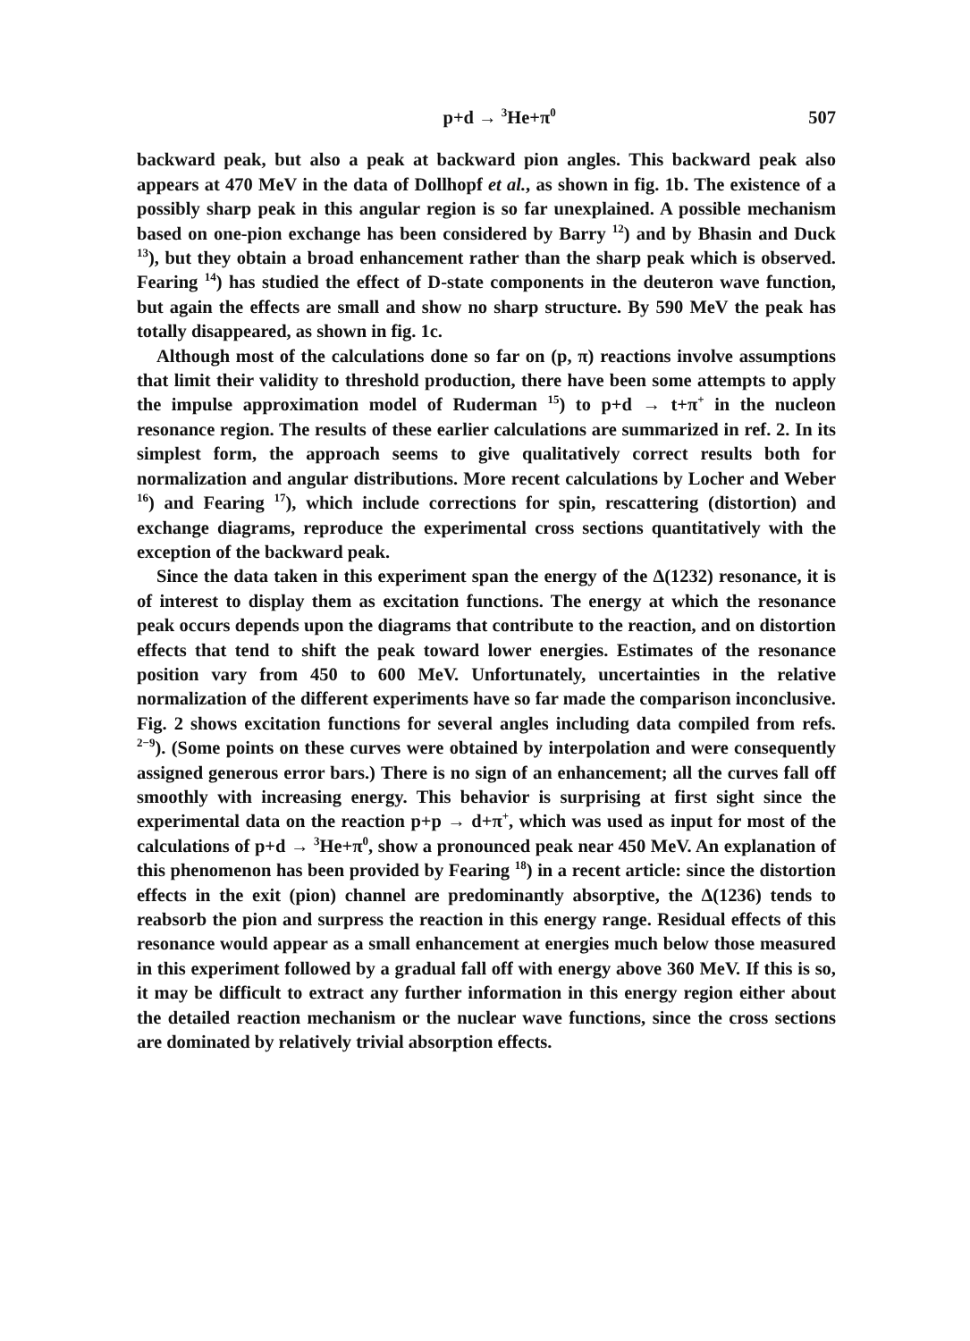p+d → <sup>3</sup>He+π<sup>0</sup> 507
backward peak, but also a peak at backward pion angles. This backward peak also appears at 470 MeV in the data of Dollhopf et al., as shown in fig. 1b. The existence of a possibly sharp peak in this angular region is so far unexplained. A possible mechanism based on one-pion exchange has been considered by Barry <sup>12</sup>) and by Bhasin and Duck <sup>13</sup>), but they obtain a broad enhancement rather than the sharp peak which is observed. Fearing <sup>14</sup>) has studied the effect of D-state components in the deuteron wave function, but again the effects are small and show no sharp structure. By 590 MeV the peak has totally disappeared, as shown in fig. 1c.
Although most of the calculations done so far on (p, π) reactions involve assumptions that limit their validity to threshold production, there have been some attempts to apply the impulse approximation model of Ruderman <sup>15</sup>) to p+d → t+π<sup>+</sup> in the nucleon resonance region. The results of these earlier calculations are summarized in ref. 2. In its simplest form, the approach seems to give qualitatively correct results both for normalization and angular distributions. More recent calculations by Locher and Weber <sup>16</sup>) and Fearing <sup>17</sup>), which include corrections for spin, rescattering (distortion) and exchange diagrams, reproduce the experimental cross sections quantitatively with the exception of the backward peak.
Since the data taken in this experiment span the energy of the Δ(1232) resonance, it is of interest to display them as excitation functions. The energy at which the resonance peak occurs depends upon the diagrams that contribute to the reaction, and on distortion effects that tend to shift the peak toward lower energies. Estimates of the resonance position vary from 450 to 600 MeV. Unfortunately, uncertainties in the relative normalization of the different experiments have so far made the comparison inconclusive. Fig. 2 shows excitation functions for several angles including data compiled from refs. <sup>2−9</sup>). (Some points on these curves were obtained by interpolation and were consequently assigned generous error bars.) There is no sign of an enhancement; all the curves fall off smoothly with increasing energy. This behavior is surprising at first sight since the experimental data on the reaction p+p → d+π<sup>+</sup>, which was used as input for most of the calculations of p+d → <sup>3</sup>He+π<sup>0</sup>, show a pronounced peak near 450 MeV. An explanation of this phenomenon has been provided by Fearing <sup>18</sup>) in a recent article: since the distortion effects in the exit (pion) channel are predominantly absorptive, the Δ(1236) tends to reabsorb the pion and surpress the reaction in this energy range. Residual effects of this resonance would appear as a small enhancement at energies much below those measured in this experiment followed by a gradual fall off with energy above 360 MeV. If this is so, it may be difficult to extract any further information in this energy region either about the detailed reaction mechanism or the nuclear wave functions, since the cross sections are dominated by relatively trivial absorption effects.